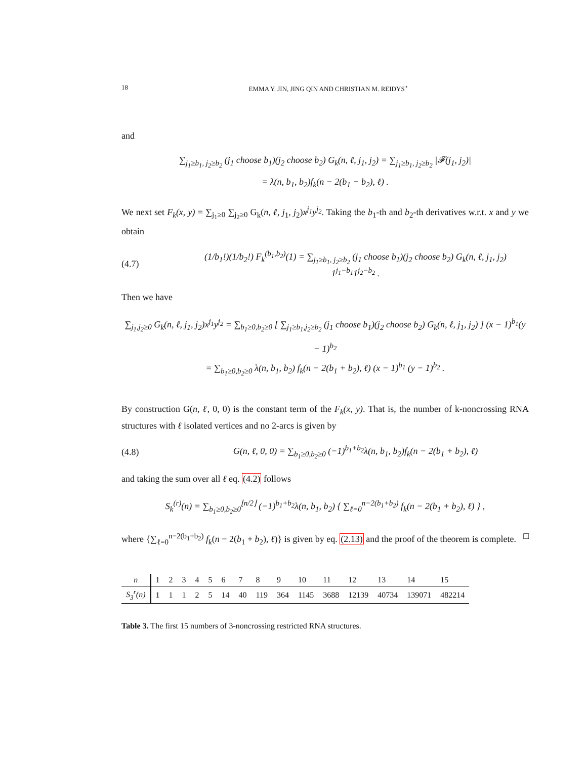18 EMMA Y. JIN, JING QIN AND CHRISTIAN M. REIDYS<sup>⋆</sup>
and
∑<sub>j<sub>1</sub>≥b<sub>1</sub>, j<sub>2</sub>≥b<sub>2</sub></sub> (j<sub>1</sub> choose b<sub>1</sub>)(j<sub>2</sub> choose b<sub>2</sub>) G<sub>k</sub>(n, ℓ, j<sub>1</sub>, j<sub>2</sub>) = ∑<sub>j<sub>1</sub>≥b<sub>1</sub>, j<sub>2</sub>≥b<sub>2</sub></sub> |𝓕(j<sub>1</sub>, j<sub>2</sub>)|
= λ(n, b<sub>1</sub>, b<sub>2</sub>)f<sub>k</sub>(n − 2(b<sub>1</sub> + b<sub>2</sub>), ℓ) .
We next set F<sub>k</sub>(x, y) = ∑<sub>j<sub>1</sub>≥0</sub> ∑<sub>j<sub>2</sub>≥0</sub> G<sub>k</sub>(n, ℓ, j<sub>1</sub>, j<sub>2</sub>)x<sup>j<sub>1</sub></sup>y<sup>j<sub>2</sub></sup>. Taking the b<sub>1</sub>-th and b<sub>2</sub>-th derivatives w.r.t. x and y we obtain
(4.7) (1/b<sub>1</sub>!)(1/b<sub>2</sub>!) F<sub>k</sub><sup>(b<sub>1</sub>,b<sub>2</sub>)</sup>(1) = ∑<sub>j<sub>1</sub>≥b<sub>1</sub>, j<sub>2</sub>≥b<sub>2</sub></sub> (j<sub>1</sub> choose b<sub>1</sub>)(j<sub>2</sub> choose b<sub>2</sub>) G<sub>k</sub>(n, ℓ, j<sub>1</sub>, j<sub>2</sub>) 1<sup>j<sub>1</sub>−b<sub>1</sub></sup>1<sup>j<sub>2</sub>−b<sub>2</sub></sup> .
Then we have
∑<sub>j<sub>1</sub>,j<sub>2</sub>≥0</sub> G<sub>k</sub>(n, ℓ, j<sub>1</sub>, j<sub>2</sub>)x<sup>j<sub>1</sub></sup>y<sup>j<sub>2</sub></sup> = ∑<sub>b<sub>1</sub>≥0,b<sub>2</sub>≥0</sub> [ ∑<sub>j<sub>1</sub>≥b<sub>1</sub>,j<sub>2</sub>≥b<sub>2</sub></sub> (j<sub>1</sub> choose b<sub>1</sub>)(j<sub>2</sub> choose b<sub>2</sub>) G<sub>k</sub>(n, ℓ, j<sub>1</sub>, j<sub>2</sub>) ] (x − 1)<sup>b<sub>1</sub></sup>(y − 1)<sup>b<sub>2</sub></sup>
= ∑<sub>b<sub>1</sub>≥0,b<sub>2</sub>≥0</sub> λ(n, b<sub>1</sub>, b<sub>2</sub>) f<sub>k</sub>(n − 2(b<sub>1</sub> + b<sub>2</sub>), ℓ) (x − 1)<sup>b<sub>1</sub></sup> (y − 1)<sup>b<sub>2</sub></sup> .
By construction G(n, ℓ, 0, 0) is the constant term of the F<sub>k</sub>(x, y). That is, the number of k-noncrossing RNA structures with ℓ isolated vertices and no 2-arcs is given by
(4.8) G(n, ℓ, 0, 0) = ∑<sub>b<sub>1</sub>≥0,b<sub>2</sub>≥0</sub> (−1)<sup>b<sub>1</sub>+b<sub>2</sub></sup>λ(n, b<sub>1</sub>, b<sub>2</sub>)f<sub>k</sub>(n − 2(b<sub>1</sub> + b<sub>2</sub>), ℓ)
and taking the sum over all ℓ eq. (4.2) follows
S<sub>k</sub><sup>(r)</sup>(n) = ∑<sub>b<sub>1</sub>≥0,b<sub>2</sub>≥0</sub><sup>⌊n/2⌋</sup> (−1)<sup>b<sub>1</sub>+b<sub>2</sub></sup>λ(n, b<sub>1</sub>, b<sub>2</sub>) { ∑<sub>ℓ=0</sub><sup>n−2(b<sub>1</sub>+b<sub>2</sub>)</sup> f<sub>k</sub>(n − 2(b<sub>1</sub> + b<sub>2</sub>), ℓ) } ,
where {∑<sub>ℓ=0</sub><sup>n−2(b<sub>1</sub>+b<sub>2</sub>)</sup> f<sub>k</sub>(n − 2(b<sub>1</sub> + b<sub>2</sub>), ℓ)} is given by eq. (2.13) and the proof of the theorem is complete. □
| n | 1 | 2 | 3 | 4 | 5 | 6 | 7 | 8 | 9 | 10 | 11 | 12 | 13 | 14 | 15 |
| S<sub>3</sub><sup>r</sup>(n) | 1 | 1 | 1 | 2 | 5 | 14 | 40 | 119 | 364 | 1145 | 3688 | 12139 | 40734 | 139071 | 482214 |
Table 3. The first 15 numbers of 3-noncrossing restricted RNA structures.